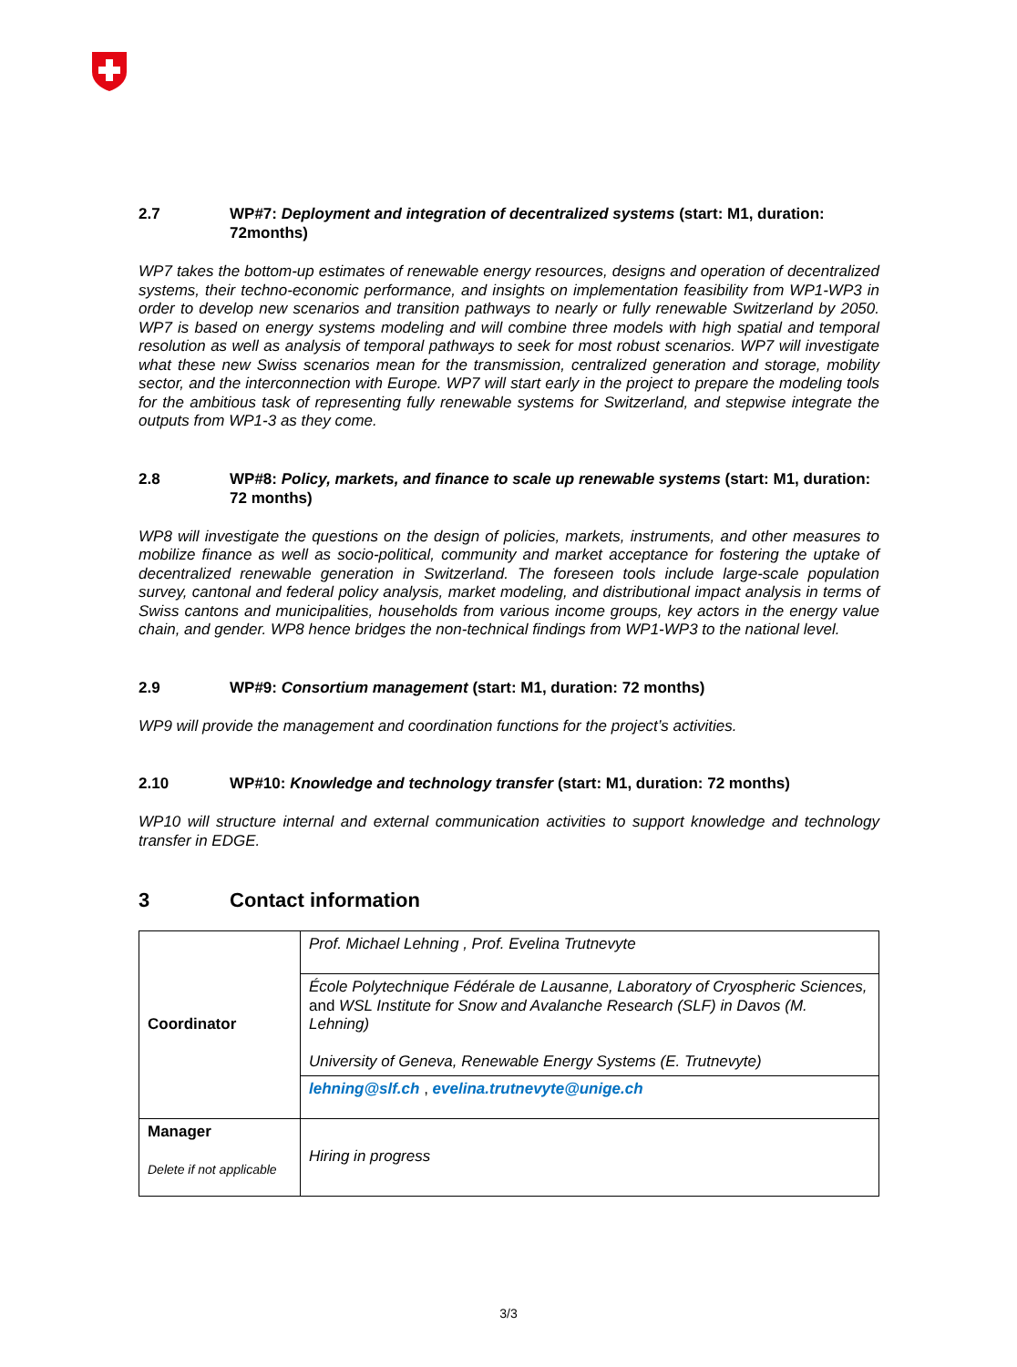2.7 WP#7: Deployment and integration of decentralized systems (start: M1, duration: 72months)
WP7 takes the bottom-up estimates of renewable energy resources, designs and operation of decentralized systems, their techno-economic performance, and insights on implementation feasibility from WP1-WP3 in order to develop new scenarios and transition pathways to nearly or fully renewable Switzerland by 2050. WP7 is based on energy systems modeling and will combine three models with high spatial and temporal resolution as well as analysis of temporal pathways to seek for most robust scenarios. WP7 will investigate what these new Swiss scenarios mean for the transmission, centralized generation and storage, mobility sector, and the interconnection with Europe. WP7 will start early in the project to prepare the modeling tools for the ambitious task of representing fully renewable systems for Switzerland, and stepwise integrate the outputs from WP1-3 as they come.
2.8 WP#8: Policy, markets, and finance to scale up renewable systems (start: M1, duration: 72 months)
WP8 will investigate the questions on the design of policies, markets, instruments, and other measures to mobilize finance as well as socio-political, community and market acceptance for fostering the uptake of decentralized renewable generation in Switzerland. The foreseen tools include large-scale population survey, cantonal and federal policy analysis, market modeling, and distributional impact analysis in terms of Swiss cantons and municipalities, households from various income groups, key actors in the energy value chain, and gender. WP8 hence bridges the non-technical findings from WP1-WP3 to the national level.
2.9 WP#9: Consortium management (start: M1, duration: 72 months)
WP9 will provide the management and coordination functions for the project’s activities.
2.10 WP#10: Knowledge and technology transfer (start: M1, duration: 72 months)
WP10 will structure internal and external communication activities to support knowledge and technology transfer in EDGE.
3 Contact information
| Coordinator | Prof. Michael Lehning , Prof. Evelina Trutnevyte |
| | École Polytechnique Fédérale de Lausanne, Laboratory of Cryospheric Sciences, and WSL Institute for Snow and Avalanche Research (SLF) in Davos (M. Lehning) University of Geneva, Renewable Energy Systems (E. Trutnevyte) |
| | lehning@slf.ch , evelina.trutnevyte@unige.ch |
| Manager Delete if not applicable | Hiring in progress |
3/3